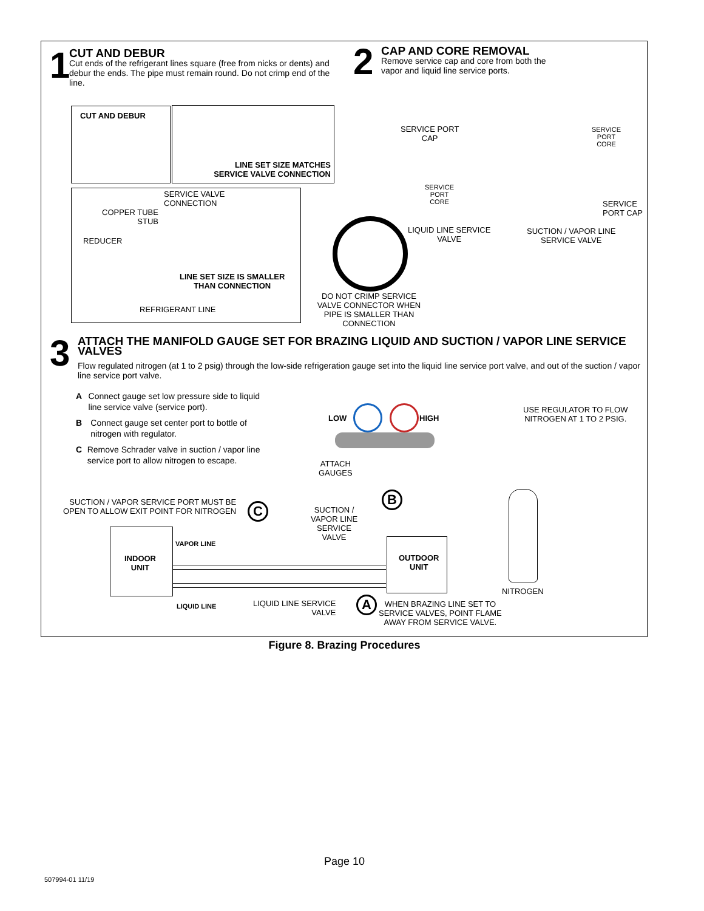1
CUT AND DEBUR
Cut ends of the refrigerant lines square (free from nicks or dents) and debur the ends. The pipe must remain round. Do not crimp end of the line.
2
CAP AND CORE REMOVAL
Remove service cap and core from both the vapor and liquid line service ports.
CUT AND DEBUR
LINE SET SIZE MATCHES SERVICE VALVE CONNECTION
SERVICE VALVE
CONNECTION
COPPER TUBE
STUB
REDUCER
LINE SET SIZE IS SMALLER
THAN CONNECTION
REFRIGERANT LINE
DO NOT CRIMP SERVICE VALVE CONNECTOR WHEN PIPE IS SMALLER THAN CONNECTION
SERVICE PORT
CAP
SERVICE
PORT
CORE
LIQUID LINE SERVICE
VALVE
SERVICE
PORT
CORE
SERVICE
PORT CAP
SUCTION / VAPOR LINE
SERVICE VALVE
3
ATTACH THE MANIFOLD GAUGE SET FOR BRAZING LIQUID AND SUCTION / VAPOR LINE SERVICE VALVES
Flow regulated nitrogen (at 1 to 2 psig) through the low-side refrigeration gauge set into the liquid line service port valve, and out of the suction / vapor line service port valve.
A Connect gauge set low pressure side to liquid line service valve (service port).
B Connect gauge set center port to bottle of nitrogen with regulator.
C Remove Schrader valve in suction / vapor line service port to allow nitrogen to escape.
LOW HIGH
USE REGULATOR TO FLOW
NITROGEN AT 1 TO 2 PSIG.
ATTACH
GAUGES
B
SUCTION / VAPOR SERVICE PORT MUST BE
OPEN TO ALLOW EXIT POINT FOR NITROGEN
C
SUCTION /
VAPOR LINE
SERVICE
VALVE
INDOOR
UNIT
VAPOR LINE
OUTDOOR
UNIT
NITROGEN
LIQUID LINE
LIQUID LINE SERVICE
VALVE
A
WHEN BRAZING LINE SET TO
SERVICE VALVES, POINT FLAME
AWAY FROM SERVICE VALVE.
Figure 8. Brazing Procedures
Page 10
507994-01 11/19